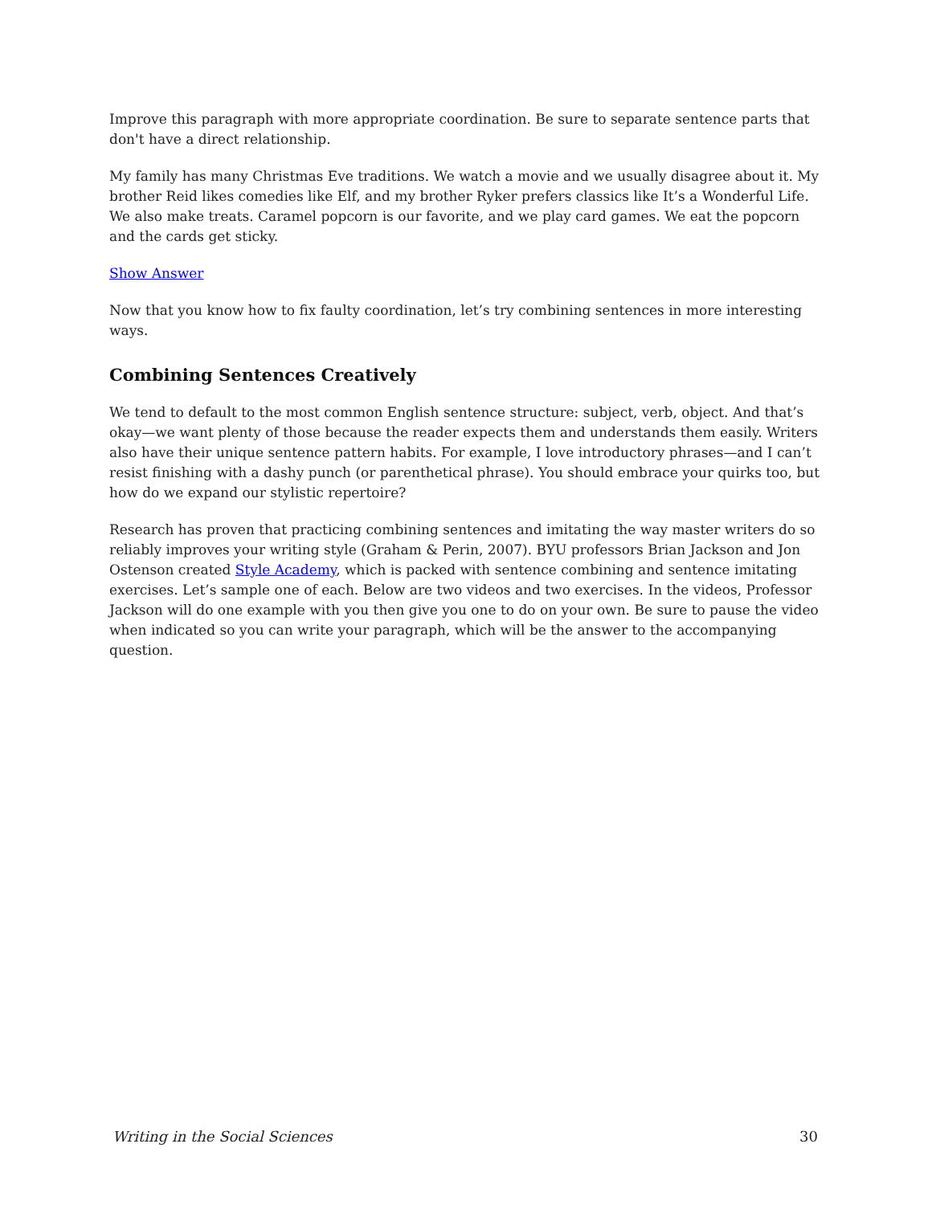Improve this paragraph with more appropriate coordination. Be sure to separate sentence parts that don't have a direct relationship.
My family has many Christmas Eve traditions. We watch a movie and we usually disagree about it. My brother Reid likes comedies like Elf, and my brother Ryker prefers classics like It’s a Wonderful Life. We also make treats. Caramel popcorn is our favorite, and we play card games. We eat the popcorn and the cards get sticky.
Show Answer
Now that you know how to fix faulty coordination, let’s try combining sentences in more interesting ways.
Combining Sentences Creatively
We tend to default to the most common English sentence structure: subject, verb, object. And that’s okay—we want plenty of those because the reader expects them and understands them easily. Writers also have their unique sentence pattern habits. For example, I love introductory phrases—and I can’t resist finishing with a dashy punch (or parenthetical phrase). You should embrace your quirks too, but how do we expand our stylistic repertoire?
Research has proven that practicing combining sentences and imitating the way master writers do so reliably improves your writing style (Graham & Perin, 2007). BYU professors Brian Jackson and Jon Ostenson created Style Academy, which is packed with sentence combining and sentence imitating exercises. Let’s sample one of each. Below are two videos and two exercises. In the videos, Professor Jackson will do one example with you then give you one to do on your own. Be sure to pause the video when indicated so you can write your paragraph, which will be the answer to the accompanying question.
Writing in the Social Sciences 30